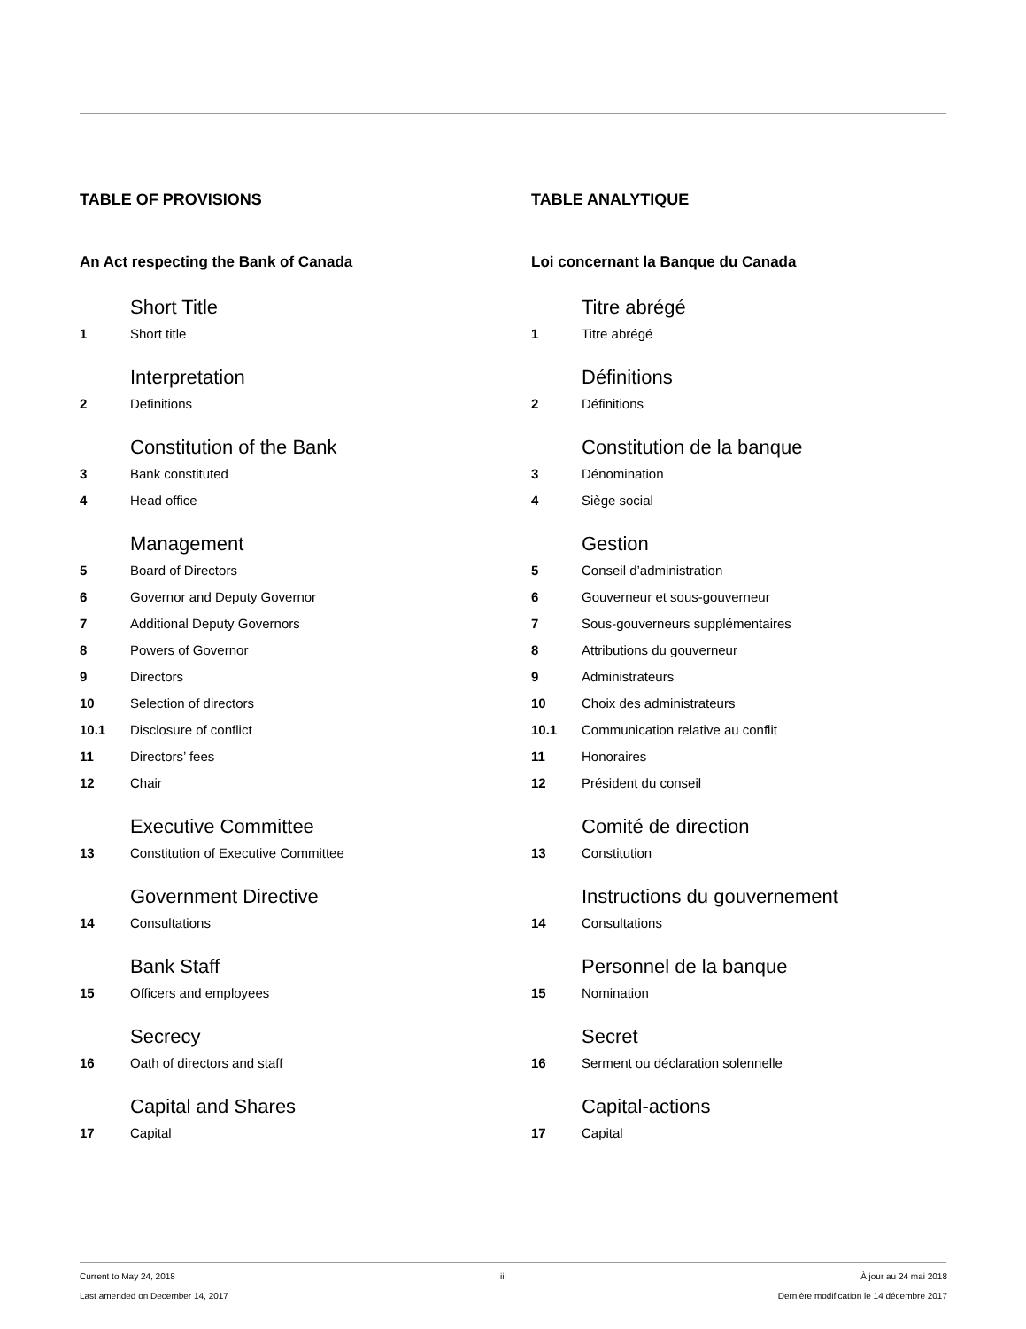TABLE OF PROVISIONS
An Act respecting the Bank of Canada
Short Title
1 Short title
Interpretation
2 Definitions
Constitution of the Bank
3 Bank constituted
4 Head office
Management
5 Board of Directors
6 Governor and Deputy Governor
7 Additional Deputy Governors
8 Powers of Governor
9 Directors
10 Selection of directors
10.1 Disclosure of conflict
11 Directors’ fees
12 Chair
Executive Committee
13 Constitution of Executive Committee
Government Directive
14 Consultations
Bank Staff
15 Officers and employees
Secrecy
16 Oath of directors and staff
Capital and Shares
17 Capital
TABLE ANALYTIQUE
Loi concernant la Banque du Canada
Titre abrégé
1 Titre abrégé
Définitions
2 Définitions
Constitution de la banque
3 Dénomination
4 Siège social
Gestion
5 Conseil d’administration
6 Gouverneur et sous-gouverneur
7 Sous-gouverneurs supplémentaires
8 Attributions du gouverneur
9 Administrateurs
10 Choix des administrateurs
10.1 Communication relative au conflit
11 Honoraires
12 Président du conseil
Comité de direction
13 Constitution
Instructions du gouvernement
14 Consultations
Personnel de la banque
15 Nomination
Secret
16 Serment ou déclaration solennelle
Capital-actions
17 Capital
Current to May 24, 2018
Last amended on December 14, 2017
iii À jour au 24 mai 2018
Dernière modification le 14 décembre 2017